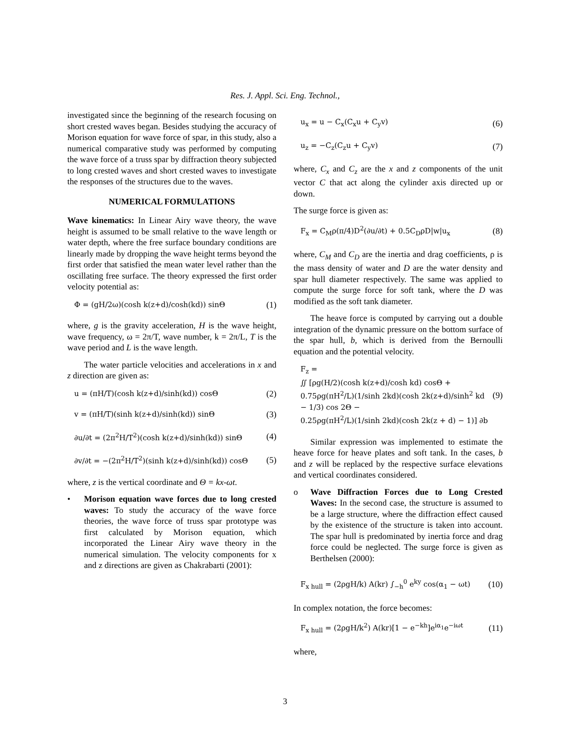Res. J. Appl. Sci. Eng. Technol.,
investigated since the beginning of the research focusing on short crested waves began. Besides studying the accuracy of Morison equation for wave force of spar, in this study, also a numerical comparative study was performed by computing the wave force of a truss spar by diffraction theory subjected to long crested waves and short crested waves to investigate the responses of the structures due to the waves.
NUMERICAL FORMULATIONS
Wave kinematics: In Linear Airy wave theory, the wave height is assumed to be small relative to the wave length or water depth, where the free surface boundary conditions are linearly made by dropping the wave height terms beyond the first order that satisfied the mean water level rather than the oscillating free surface. The theory expressed the first order velocity potential as:
Φ = (gH/2ω)(cosh k(z+d)/cosh(kd)) sinΘ (1)
where, g is the gravity acceleration, H is the wave height, wave frequency, ω = 2π/T, wave number, k = 2π/L, T is the wave period and L is the wave length.
The water particle velocities and accelerations in x and z direction are given as:
u = (πH/T)(cosh k(z+d)/sinh(kd)) cosΘ (2)
v = (πH/T)(sinh k(z+d)/sinh(kd)) sinΘ (3)
∂u/∂t = (2π<sup>2</sup>H/T<sup>2</sup>)(cosh k(z+d)/sinh(kd)) sinΘ (4)
∂v/∂t = −(2π<sup>2</sup>H/T<sup>2</sup>)(sinh k(z+d)/sinh(kd)) cosΘ (5)
where, z is the vertical coordinate and Θ = kx-ωt.
• Morison equation wave forces due to long crested waves: To study the accuracy of the wave force theories, the wave force of truss spar prototype was first calculated by Morison equation, which incorporated the Linear Airy wave theory in the numerical simulation. The velocity components for x and z directions are given as Chakrabarti (2001):
u<sub>x</sub> = u − C<sub>x</sub>(C<sub>x</sub>u + C<sub>y</sub>v) (6)
u<sub>z</sub> = −C<sub>z</sub>(C<sub>z</sub>u + C<sub>y</sub>v) (7)
where, C<sub>x</sub> and C<sub>z</sub> are the x and z components of the unit vector C that act along the cylinder axis directed up or down.
The surge force is given as:
F<sub>x</sub> = C<sub>M</sub>ρ(π/4)D<sup>2</sup>(∂u/∂t) + 0.5C<sub>D</sub>ρD|w|u<sub>x</sub> (8)
where, C<sub>M</sub> and C<sub>D</sub> are the inertia and drag coefficients, ρ is the mass density of water and D are the water density and spar hull diameter respectively. The same was applied to compute the surge force for soft tank, where the D was modified as the soft tank diameter.
The heave force is computed by carrying out a double integration of the dynamic pressure on the bottom surface of the spar hull, b, which is derived from the Bernoulli equation and the potential velocity.
F<sub>z</sub> =
∬ [ρg(H/2)(cosh k(z+d)/cosh kd) cosΘ +
0.75ρg(πH<sup>2</sup>/L)(1/sinh 2kd)(cosh 2k(z+d)/sinh<sup>2</sup> kd − 1/3) cos 2Θ −
0.25ρg(πH<sup>2</sup>/L)(1/sinh 2kd)(cosh 2k(z + d) − 1)] ∂b (9)
Similar expression was implemented to estimate the heave force for heave plates and soft tank. In the cases, b and z will be replaced by the respective surface elevations and vertical coordinates considered.
o Wave Diffraction Forces due to Long Crested Waves: In the second case, the structure is assumed to be a large structure, where the diffraction effect caused by the existence of the structure is taken into account. The spar hull is predominated by inertia force and drag force could be neglected. The surge force is given as Berthelsen (2000):
F<sub>x hull</sub> = (2ρgH/k) A(kr) ∫<sub>−h</sub><sup>0</sup> e<sup>ky</sup> cos(α<sub>1</sub> − ωt) (10)
In complex notation, the force becomes:
F<sub>x hull</sub> = (2ρgH/k<sup>2</sup>) A(kr)[1 − e<sup>−kh</sup>]e<sup>iα<sub>1</sub></sup>e<sup>−iωt</sup> (11)
where,
3